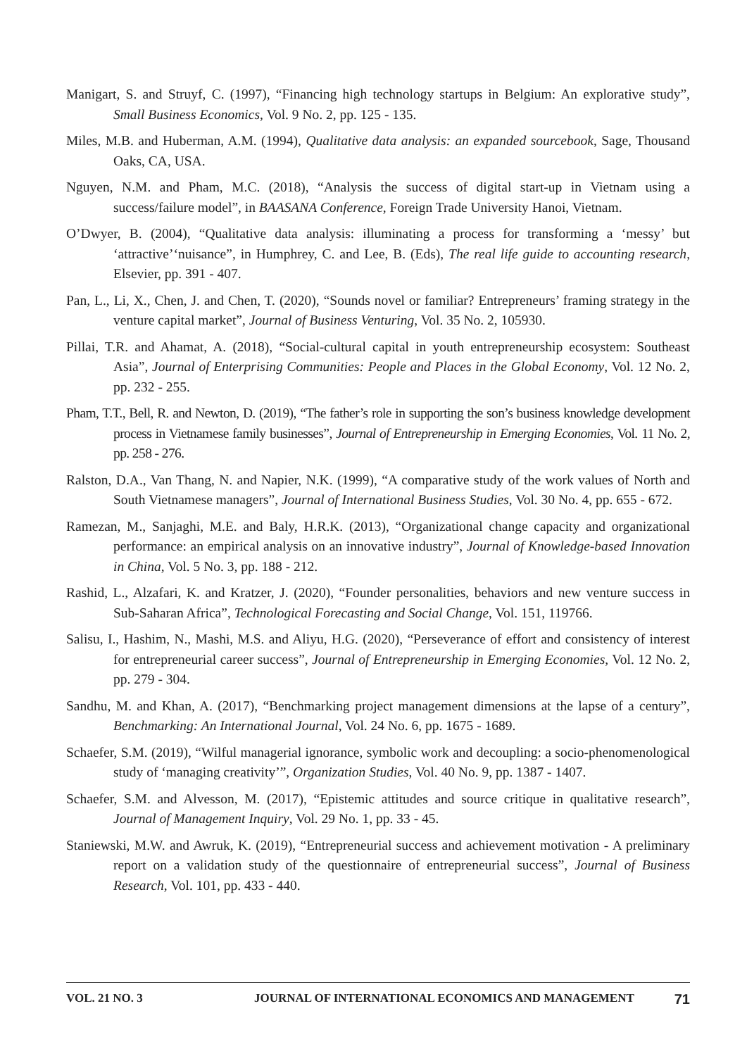Manigart, S. and Struyf, C. (1997), “Financing high technology startups in Belgium: An explorative study”, Small Business Economics, Vol. 9 No. 2, pp. 125 - 135.
Miles, M.B. and Huberman, A.M. (1994), Qualitative data analysis: an expanded sourcebook, Sage, Thousand Oaks, CA, USA.
Nguyen, N.M. and Pham, M.C. (2018), “Analysis the success of digital start-up in Vietnam using a success/failure model”, in BAASANA Conference, Foreign Trade University Hanoi, Vietnam.
O’Dwyer, B. (2004), “Qualitative data analysis: illuminating a process for transforming a ‘messy’ but ‘attractive’‘nuisance”, in Humphrey, C. and Lee, B. (Eds), The real life guide to accounting research, Elsevier, pp. 391 - 407.
Pan, L., Li, X., Chen, J. and Chen, T. (2020), “Sounds novel or familiar? Entrepreneurs’ framing strategy in the venture capital market”, Journal of Business Venturing, Vol. 35 No. 2, 105930.
Pillai, T.R. and Ahamat, A. (2018), “Social-cultural capital in youth entrepreneurship ecosystem: Southeast Asia”, Journal of Enterprising Communities: People and Places in the Global Economy, Vol. 12 No. 2, pp. 232 - 255.
Pham, T.T., Bell, R. and Newton, D. (2019), “The father’s role in supporting the son’s business knowledge development process in Vietnamese family businesses”, Journal of Entrepreneurship in Emerging Economies, Vol. 11 No. 2, pp. 258 - 276.
Ralston, D.A., Van Thang, N. and Napier, N.K. (1999), “A comparative study of the work values of North and South Vietnamese managers”, Journal of International Business Studies, Vol. 30 No. 4, pp. 655 - 672.
Ramezan, M., Sanjaghi, M.E. and Baly, H.R.K. (2013), “Organizational change capacity and organizational performance: an empirical analysis on an innovative industry”, Journal of Knowledge-based Innovation in China, Vol. 5 No. 3, pp. 188 - 212.
Rashid, L., Alzafari, K. and Kratzer, J. (2020), “Founder personalities, behaviors and new venture success in Sub-Saharan Africa”, Technological Forecasting and Social Change, Vol. 151, 119766.
Salisu, I., Hashim, N., Mashi, M.S. and Aliyu, H.G. (2020), “Perseverance of effort and consistency of interest for entrepreneurial career success”, Journal of Entrepreneurship in Emerging Economies, Vol. 12 No. 2, pp. 279 - 304.
Sandhu, M. and Khan, A. (2017), “Benchmarking project management dimensions at the lapse of a century”, Benchmarking: An International Journal, Vol. 24 No. 6, pp. 1675 - 1689.
Schaefer, S.M. (2019), “Wilful managerial ignorance, symbolic work and decoupling: a socio-phenomenological study of ‘managing creativity’”, Organization Studies, Vol. 40 No. 9, pp. 1387 - 1407.
Schaefer, S.M. and Alvesson, M. (2017), “Epistemic attitudes and source critique in qualitative research”, Journal of Management Inquiry, Vol. 29 No. 1, pp. 33 - 45.
Staniewski, M.W. and Awruk, K. (2019), “Entrepreneurial success and achievement motivation - A preliminary report on a validation study of the questionnaire of entrepreneurial success”, Journal of Business Research, Vol. 101, pp. 433 - 440.
VOL. 21 NO. 3 JOURNAL OF INTERNATIONAL ECONOMICS AND MANAGEMENT 71